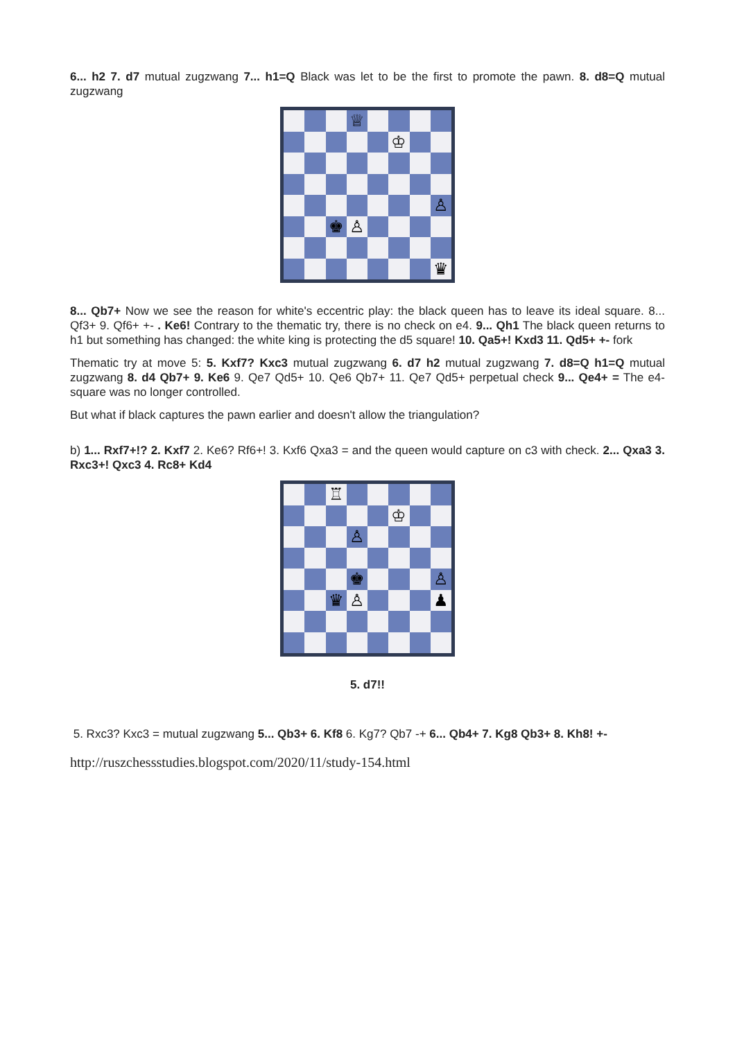6... h2 7. d7 mutual zugzwang 7... h1=Q Black was let to be the first to promote the pawn. 8. d8=Q mutual zugzwang
♕
♔
♙
♚
♙
♛
8... Qb7+ Now we see the reason for white's eccentric play: the black queen has to leave its ideal square. 8... Qf3+ 9. Qf6+ +- . Ke6! Contrary to the thematic try, there is no check on e4. 9... Qh1 The black queen returns to h1 but something has changed: the white king is protecting the d5 square! 10. Qa5+! Kxd3 11. Qd5+ +- fork
Thematic try at move 5: 5. Kxf7? Kxc3 mutual zugzwang 6. d7 h2 mutual zugzwang 7. d8=Q h1=Q mutual zugzwang 8. d4 Qb7+ 9. Ke6 9. Qe7 Qd5+ 10. Qe6 Qb7+ 11. Qe7 Qd5+ perpetual check 9... Qe4+ = The e4-square was no longer controlled.
But what if black captures the pawn earlier and doesn't allow the triangulation?
b) 1... Rxf7+!? 2. Kxf7 2. Ke6? Rf6+! 3. Kxf6 Qxa3 = and the queen would capture on c3 with check. 2... Qxa3 3. Rxc3+! Qxc3 4. Rc8+ Kd4
♖
♔
♙
♚
♙
♛
♙
♟
5. d7!!
5. Rxc3? Kxc3 = mutual zugzwang 5... Qb3+ 6. Kf8 6. Kg7? Qb7 -+ 6... Qb4+ 7. Kg8 Qb3+ 8. Kh8! +-
http://ruszchessstudies.blogspot.com/2020/11/study-154.html